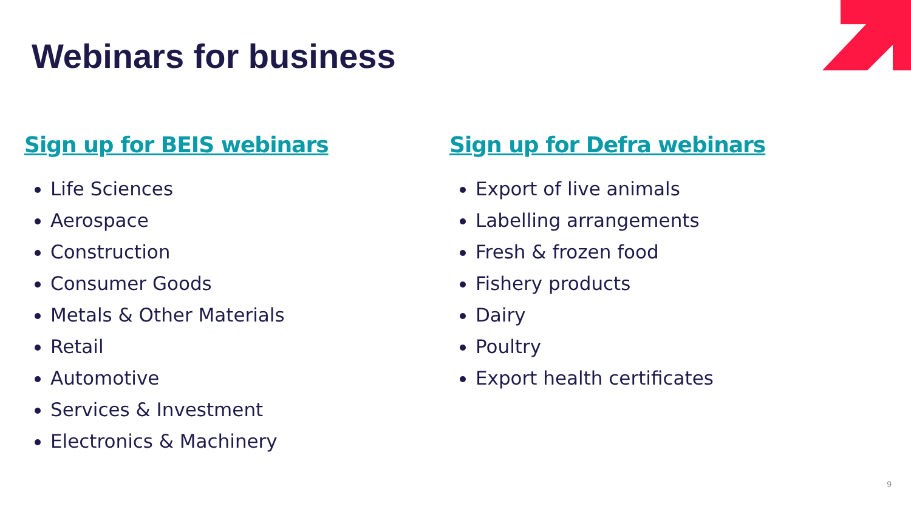Webinars for business
Sign up for BEIS webinars
Life Sciences
Aerospace
Construction
Consumer Goods
Metals & Other Materials
Retail
Automotive
Services & Investment
Electronics & Machinery
Sign up for Defra webinars
Export of live animals
Labelling arrangements
Fresh & frozen food
Fishery products
Dairy
Poultry
Export health certificates
9